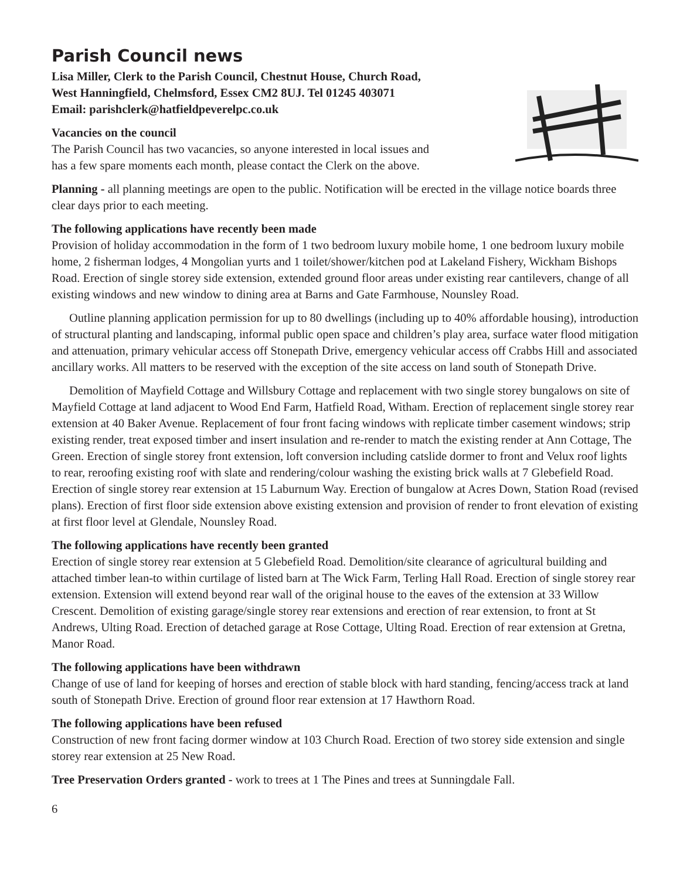Parish Council news
Lisa Miller, Clerk to the Parish Council, Chestnut House, Church Road,
West Hanningfield, Chelmsford, Essex CM2 8UJ. Tel 01245 403071
Email: parishclerk@hatfieldpeverelpc.co.uk
Vacancies on the council
The Parish Council has two vacancies, so anyone interested in local issues and
has a few spare moments each month, please contact the Clerk on the above.
Planning - all planning meetings are open to the public. Notification will be erected in the village notice boards three clear days prior to each meeting.
The following applications have recently been made
Provision of holiday accommodation in the form of 1 two bedroom luxury mobile home, 1 one bedroom luxury mobile home, 2 fisherman lodges, 4 Mongolian yurts and 1 toilet/shower/kitchen pod at Lakeland Fishery, Wickham Bishops Road. Erection of single storey side extension, extended ground floor areas under existing rear cantilevers, change of all existing windows and new window to dining area at Barns and Gate Farmhouse, Nounsley Road.
Outline planning application permission for up to 80 dwellings (including up to 40% affordable housing), introduction of structural planting and landscaping, informal public open space and children’s play area, surface water flood mitigation and attenuation, primary vehicular access off Stonepath Drive, emergency vehicular access off Crabbs Hill and associated ancillary works. All matters to be reserved with the exception of the site access on land south of Stonepath Drive.
Demolition of Mayfield Cottage and Willsbury Cottage and replacement with two single storey bungalows on site of Mayfield Cottage at land adjacent to Wood End Farm, Hatfield Road, Witham. Erection of replacement single storey rear extension at 40 Baker Avenue. Replacement of four front facing windows with replicate timber casement windows; strip existing render, treat exposed timber and insert insulation and re-render to match the existing render at Ann Cottage, The Green. Erection of single storey front extension, loft conversion including catslide dormer to front and Velux roof lights to rear, reroofing existing roof with slate and rendering/colour washing the existing brick walls at 7 Glebefield Road. Erection of single storey rear extension at 15 Laburnum Way. Erection of bungalow at Acres Down, Station Road (revised plans). Erection of first floor side extension above existing extension and provision of render to front elevation of existing at first floor level at Glendale, Nounsley Road.
The following applications have recently been granted
Erection of single storey rear extension at 5 Glebefield Road. Demolition/site clearance of agricultural building and attached timber lean-to within curtilage of listed barn at The Wick Farm, Terling Hall Road. Erection of single storey rear extension. Extension will extend beyond rear wall of the original house to the eaves of the extension at 33 Willow Crescent. Demolition of existing garage/single storey rear extensions and erection of rear extension, to front at St Andrews, Ulting Road. Erection of detached garage at Rose Cottage, Ulting Road. Erection of rear extension at Gretna, Manor Road.
The following applications have been withdrawn
Change of use of land for keeping of horses and erection of stable block with hard standing, fencing/access track at land south of Stonepath Drive. Erection of ground floor rear extension at 17 Hawthorn Road.
The following applications have been refused
Construction of new front facing dormer window at 103 Church Road. Erection of two storey side extension and single storey rear extension at 25 New Road.
Tree Preservation Orders granted - work to trees at 1 The Pines and trees at Sunningdale Fall.
6